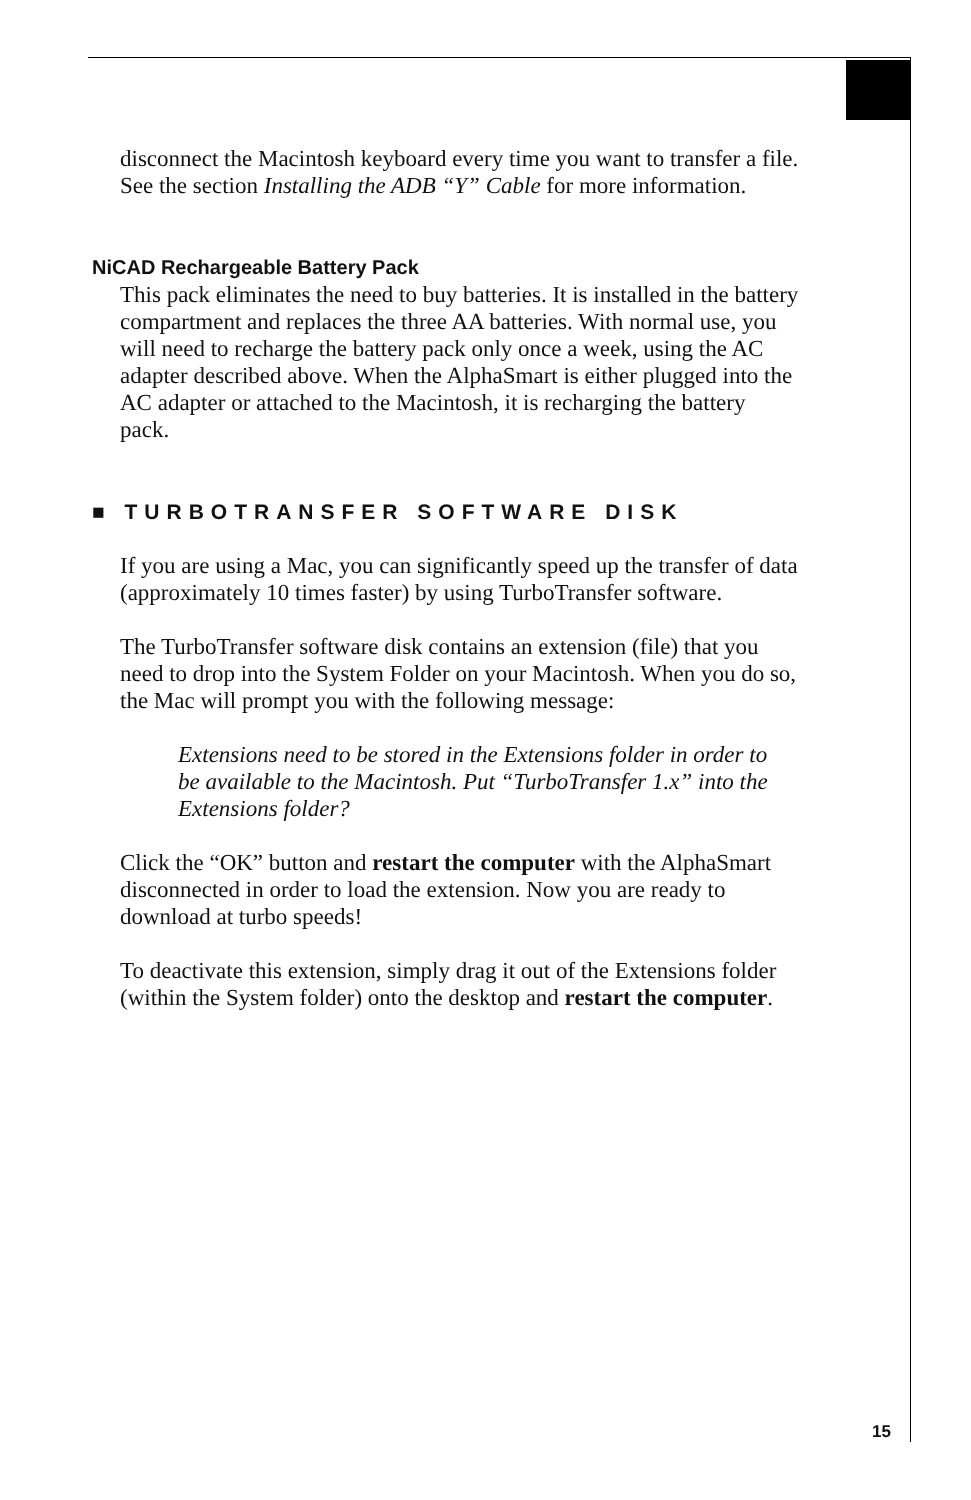disconnect the Macintosh keyboard every time you want to transfer a file. See the section Installing the ADB “Y” Cable for more information.
NiCAD Rechargeable Battery Pack
This pack eliminates the need to buy batteries. It is installed in the battery compartment and replaces the three AA batteries. With normal use, you will need to recharge the battery pack only once a week, using the AC adapter described above. When the AlphaSmart is either plugged into the AC adapter or attached to the Macintosh, it is recharging the battery pack.
■ TURBOTRANSFER SOFTWARE DISK
If you are using a Mac, you can significantly speed up the transfer of data (approximately 10 times faster) by using TurboTransfer software.
The TurboTransfer software disk contains an extension (file) that you need to drop into the System Folder on your Macintosh. When you do so, the Mac will prompt you with the following message:
Extensions need to be stored in the Extensions folder in order to be available to the Macintosh. Put “TurboTransfer 1.x” into the Extensions folder?
Click the “OK” button and restart the computer with the AlphaSmart disconnected in order to load the extension. Now you are ready to download at turbo speeds!
To deactivate this extension, simply drag it out of the Extensions folder (within the System folder) onto the desktop and restart the computer.
15